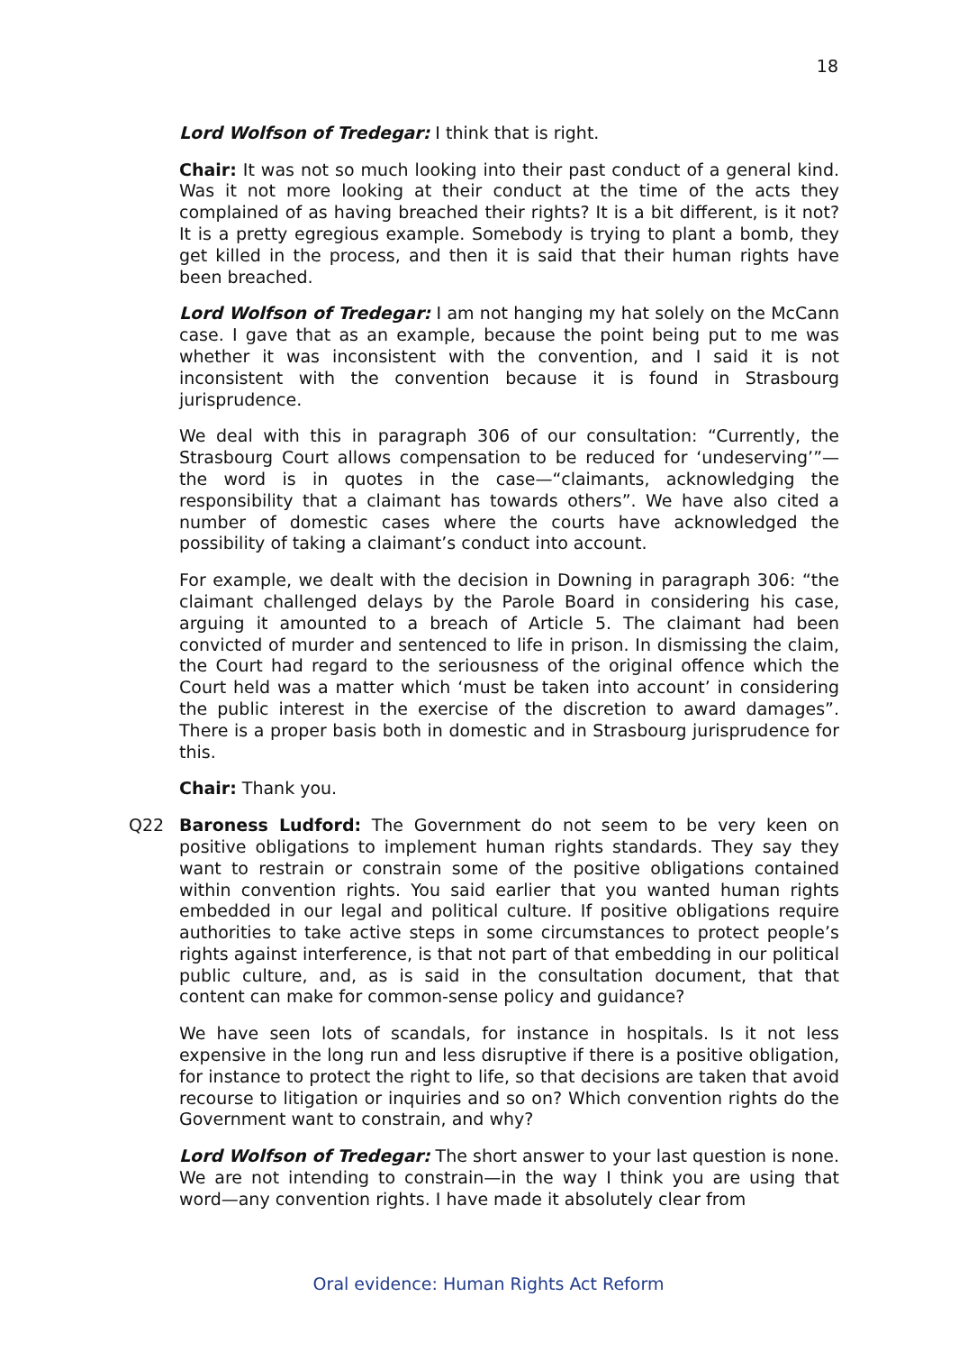18
Lord Wolfson of Tredegar: I think that is right.
Chair: It was not so much looking into their past conduct of a general kind. Was it not more looking at their conduct at the time of the acts they complained of as having breached their rights? It is a bit different, is it not? It is a pretty egregious example. Somebody is trying to plant a bomb, they get killed in the process, and then it is said that their human rights have been breached.
Lord Wolfson of Tredegar: I am not hanging my hat solely on the McCann case. I gave that as an example, because the point being put to me was whether it was inconsistent with the convention, and I said it is not inconsistent with the convention because it is found in Strasbourg jurisprudence.
We deal with this in paragraph 306 of our consultation: “Currently, the Strasbourg Court allows compensation to be reduced for ‘undeserving’”—the word is in quotes in the case—“claimants, acknowledging the responsibility that a claimant has towards others”. We have also cited a number of domestic cases where the courts have acknowledged the possibility of taking a claimant’s conduct into account.
For example, we dealt with the decision in Downing in paragraph 306: “the claimant challenged delays by the Parole Board in considering his case, arguing it amounted to a breach of Article 5. The claimant had been convicted of murder and sentenced to life in prison. In dismissing the claim, the Court had regard to the seriousness of the original offence which the Court held was a matter which ‘must be taken into account’ in considering the public interest in the exercise of the discretion to award damages”. There is a proper basis both in domestic and in Strasbourg jurisprudence for this.
Chair: Thank you.
Q22 Baroness Ludford: The Government do not seem to be very keen on positive obligations to implement human rights standards. They say they want to restrain or constrain some of the positive obligations contained within convention rights. You said earlier that you wanted human rights embedded in our legal and political culture. If positive obligations require authorities to take active steps in some circumstances to protect people’s rights against interference, is that not part of that embedding in our political public culture, and, as is said in the consultation document, that that content can make for common-sense policy and guidance?
We have seen lots of scandals, for instance in hospitals. Is it not less expensive in the long run and less disruptive if there is a positive obligation, for instance to protect the right to life, so that decisions are taken that avoid recourse to litigation or inquiries and so on? Which convention rights do the Government want to constrain, and why?
Lord Wolfson of Tredegar: The short answer to your last question is none. We are not intending to constrain—in the way I think you are using that word—any convention rights. I have made it absolutely clear from
Oral evidence: Human Rights Act Reform